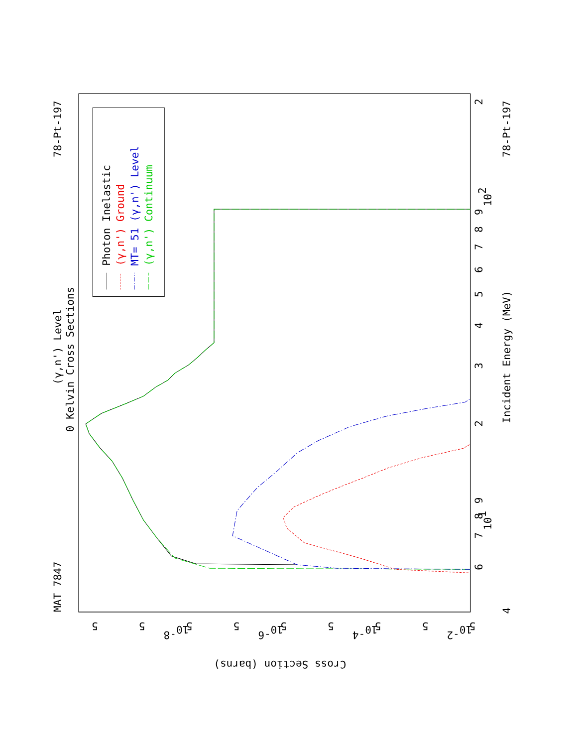Photon Inelastic
(γ,n') Ground
MT= 51 (γ,n') Level
(γ,n') Continuum
(γ,n') Level
0 Kelvin Cross Sections
MAT 7847
78-Pt-197
78-Pt-197
Incident Energy (MeV)
4
6
7
8
9
101
2
3
4
5
6
7
8
9
102
2
Cross Section (barns)
10-8
10-6
10-4
10-2
5
5
5
5
5
5
5
5
5